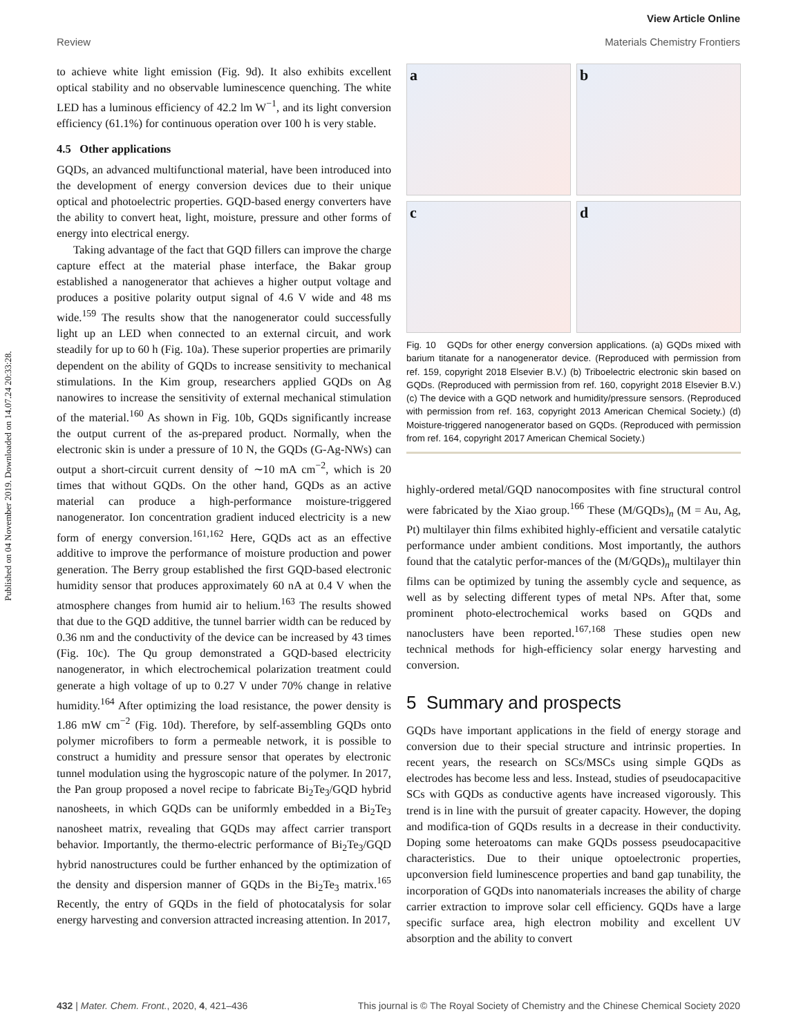Published on 04 November 2019. Downloaded on 14.07.24 20:33:28.
View Article Online
Materials Chemistry Frontiers
Review
to achieve white light emission (Fig. 9d). It also exhibits excellent optical stability and no observable luminescence quenching. The white LED has a luminous efficiency of 42.2 lm W<sup>−1</sup>, and its light conversion efficiency (61.1%) for continuous operation over 100 h is very stable.
4.5 Other applications
GQDs, an advanced multifunctional material, have been introduced into the development of energy conversion devices due to their unique optical and photoelectric properties. GQD-based energy converters have the ability to convert heat, light, moisture, pressure and other forms of energy into electrical energy.
Taking advantage of the fact that GQD fillers can improve the charge capture effect at the material phase interface, the Bakar group established a nanogenerator that achieves a higher output voltage and produces a positive polarity output signal of 4.6 V wide and 48 ms wide.<sup>159</sup> The results show that the nanogenerator could successfully light up an LED when connected to an external circuit, and work steadily for up to 60 h (Fig. 10a). These superior properties are primarily dependent on the ability of GQDs to increase sensitivity to mechanical stimulations. In the Kim group, researchers applied GQDs on Ag nanowires to increase the sensitivity of external mechanical stimulation of the material.<sup>160</sup> As shown in Fig. 10b, GQDs significantly increase the output current of the as-prepared product. Normally, when the electronic skin is under a pressure of 10 N, the GQDs (G-Ag-NWs) can output a short-circuit current density of ∼10 mA cm<sup>−2</sup>, which is 20 times that without GQDs. On the other hand, GQDs as an active material can produce a high-performance moisture-triggered nanogenerator. Ion concentration gradient induced electricity is a new form of energy conversion.<sup>161,162</sup> Here, GQDs act as an effective additive to improve the performance of moisture production and power generation. The Berry group established the first GQD-based electronic humidity sensor that produces approximately 60 nA at 0.4 V when the atmosphere changes from humid air to helium.<sup>163</sup> The results showed that due to the GQD additive, the tunnel barrier width can be reduced by 0.36 nm and the conductivity of the device can be increased by 43 times (Fig. 10c). The Qu group demonstrated a GQD-based electricity nanogenerator, in which electrochemical polarization treatment could generate a high voltage of up to 0.27 V under 70% change in relative humidity.<sup>164</sup> After optimizing the load resistance, the power density is 1.86 mW cm<sup>−2</sup> (Fig. 10d). Therefore, by self-assembling GQDs onto polymer microfibers to form a permeable network, it is possible to construct a humidity and pressure sensor that operates by electronic tunnel modulation using the hygroscopic nature of the polymer. In 2017, the Pan group proposed a novel recipe to fabricate Bi<sub>2</sub>Te<sub>3</sub>/GQD hybrid nanosheets, in which GQDs can be uniformly embedded in a Bi<sub>2</sub>Te<sub>3</sub> nanosheet matrix, revealing that GQDs may affect carrier transport behavior. Importantly, the thermo-electric performance of Bi<sub>2</sub>Te<sub>3</sub>/GQD hybrid nanostructures could be further enhanced by the optimization of the density and dispersion manner of GQDs in the Bi<sub>2</sub>Te<sub>3</sub> matrix.<sup>165</sup> Recently, the entry of GQDs in the field of photocatalysis for solar energy harvesting and conversion attracted increasing attention. In 2017,
a
b
c
d
Fig. 10 GQDs for other energy conversion applications. (a) GQDs mixed with barium titanate for a nanogenerator device. (Reproduced with permission from ref. 159, copyright 2018 Elsevier B.V.) (b) Triboelectric electronic skin based on GQDs. (Reproduced with permission from ref. 160, copyright 2018 Elsevier B.V.) (c) The device with a GQD network and humidity/pressure sensors. (Reproduced with permission from ref. 163, copyright 2013 American Chemical Society.) (d) Moisture-triggered nanogenerator based on GQDs. (Reproduced with permission from ref. 164, copyright 2017 American Chemical Society.)
highly-ordered metal/GQD nanocomposites with fine structural control were fabricated by the Xiao group.<sup>166</sup> These (M/GQDs)<sub>n</sub> (M = Au, Ag, Pt) multilayer thin films exhibited highly-efficient and versatile catalytic performance under ambient conditions. Most importantly, the authors found that the catalytic perfor-mances of the (M/GQDs)<sub>n</sub> multilayer thin films can be optimized by tuning the assembly cycle and sequence, as well as by selecting different types of metal NPs. After that, some prominent photo-electrochemical works based on GQDs and nanoclusters have been reported.<sup>167,168</sup> These studies open new technical methods for high-efficiency solar energy harvesting and conversion.
5 Summary and prospects
GQDs have important applications in the field of energy storage and conversion due to their special structure and intrinsic properties. In recent years, the research on SCs/MSCs using simple GQDs as electrodes has become less and less. Instead, studies of pseudocapacitive SCs with GQDs as conductive agents have increased vigorously. This trend is in line with the pursuit of greater capacity. However, the doping and modifica-tion of GQDs results in a decrease in their conductivity. Doping some heteroatoms can make GQDs possess pseudocapacitive characteristics. Due to their unique optoelectronic properties, upconversion field luminescence properties and band gap tunability, the incorporation of GQDs into nanomaterials increases the ability of charge carrier extraction to improve solar cell efficiency. GQDs have a large specific surface area, high electron mobility and excellent UV absorption and the ability to convert
This journal is © The Royal Society of Chemistry and the Chinese Chemical Society 2020 432 | Mater. Chem. Front., 2020, 4, 421–436